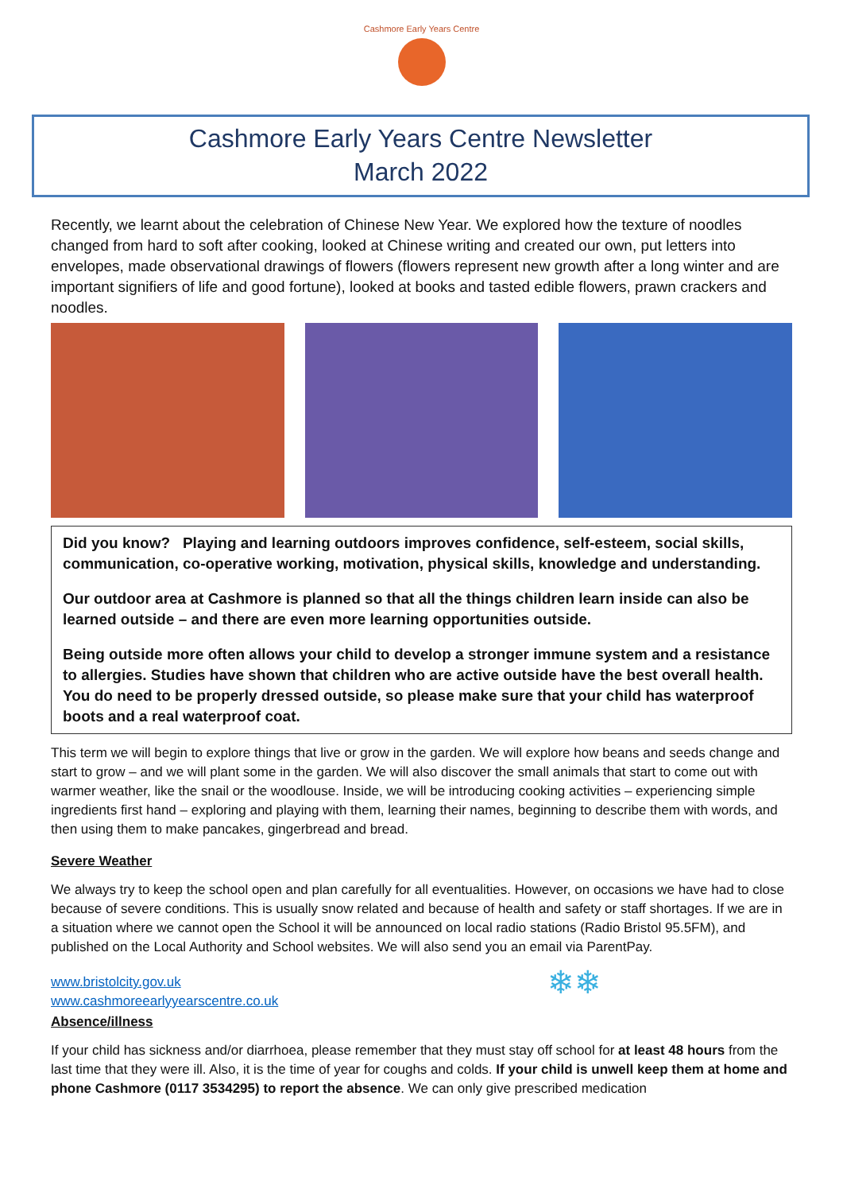Cashmore Early Years Centre
Cashmore Early Years Centre Newsletter
March 2022
Recently, we learnt about the celebration of Chinese New Year. We explored how the texture of noodles changed from hard to soft after cooking, looked at Chinese writing and created our own, put letters into envelopes, made observational drawings of flowers (flowers represent new growth after a long winter and are important signifiers of life and good fortune), looked at books and tasted edible flowers, prawn crackers and noodles.
Did you know? Playing and learning outdoors improves confidence, self-esteem, social skills, communication, co-operative working, motivation, physical skills, knowledge and understanding.
Our outdoor area at Cashmore is planned so that all the things children learn inside can also be learned outside – and there are even more learning opportunities outside.
Being outside more often allows your child to develop a stronger immune system and a resistance to allergies. Studies have shown that children who are active outside have the best overall health. You do need to be properly dressed outside, so please make sure that your child has waterproof boots and a real waterproof coat.
This term we will begin to explore things that live or grow in the garden. We will explore how beans and seeds change and start to grow – and we will plant some in the garden. We will also discover the small animals that start to come out with warmer weather, like the snail or the woodlouse. Inside, we will be introducing cooking activities – experiencing simple ingredients first hand – exploring and playing with them, learning their names, beginning to describe them with words, and then using them to make pancakes, gingerbread and bread.
Severe Weather
We always try to keep the school open and plan carefully for all eventualities. However, on occasions we have had to close because of severe conditions. This is usually snow related and because of health and safety or staff shortages. If we are in a situation where we cannot open the School it will be announced on local radio stations (Radio Bristol 95.5FM), and published on the Local Authority and School websites. We will also send you an email via ParentPay.
www.bristolcity.gov.uk
www.cashmoreearlyyearscentre.co.uk
❄❄
Absence/illness
If your child has sickness and/or diarrhoea, please remember that they must stay off school for at least 48 hours from the last time that they were ill. Also, it is the time of year for coughs and colds. If your child is unwell keep them at home and phone Cashmore (0117 3534295) to report the absence. We can only give prescribed medication